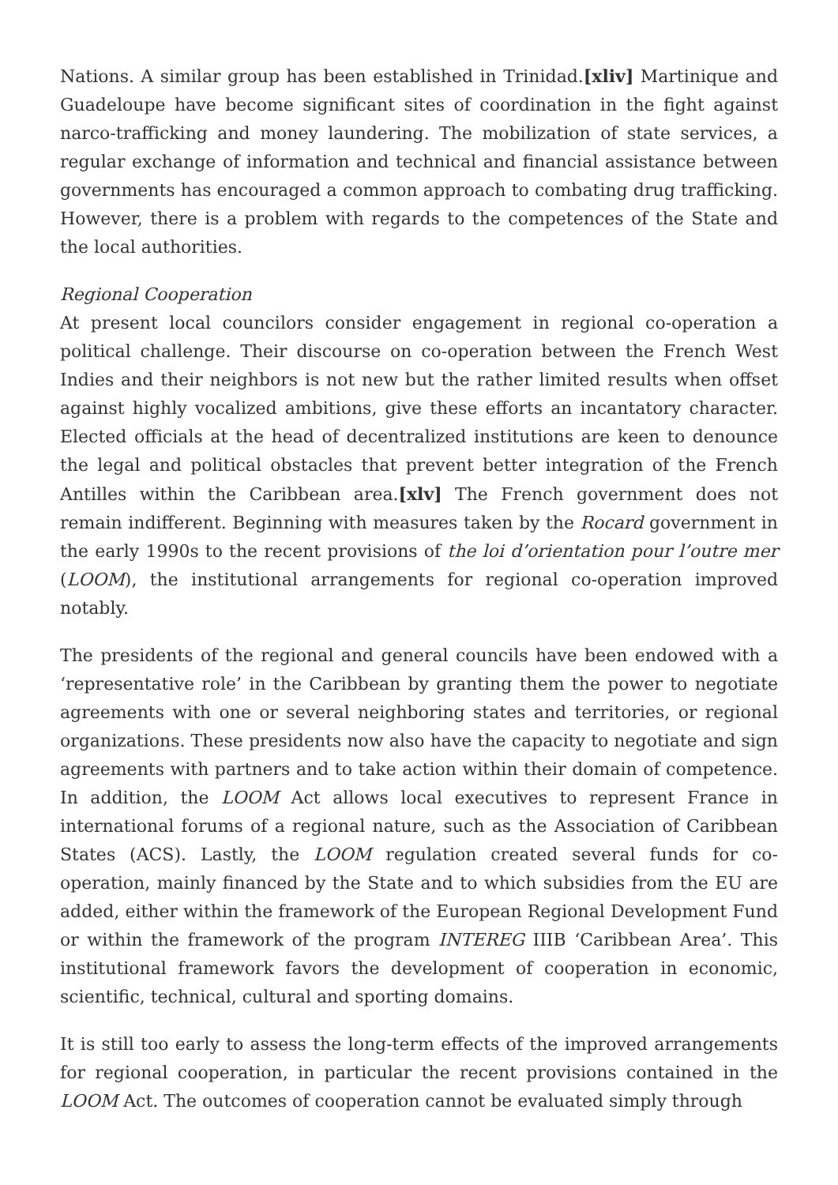Nations. A similar group has been established in Trinidad.[xliv] Martinique and Guadeloupe have become significant sites of coordination in the fight against narco-trafficking and money laundering. The mobilization of state services, a regular exchange of information and technical and financial assistance between governments has encouraged a common approach to combating drug trafficking. However, there is a problem with regards to the competences of the State and the local authorities.
Regional Cooperation
At present local councilors consider engagement in regional co-operation a political challenge. Their discourse on co-operation between the French West Indies and their neighbors is not new but the rather limited results when offset against highly vocalized ambitions, give these efforts an incantatory character. Elected officials at the head of decentralized institutions are keen to denounce the legal and political obstacles that prevent better integration of the French Antilles within the Caribbean area.[xlv] The French government does not remain indifferent. Beginning with measures taken by the Rocard government in the early 1990s to the recent provisions of the loi d’orientation pour l’outre mer (LOOM), the institutional arrangements for regional co-operation improved notably.
The presidents of the regional and general councils have been endowed with a ‘representative role’ in the Caribbean by granting them the power to negotiate agreements with one or several neighboring states and territories, or regional organizations. These presidents now also have the capacity to negotiate and sign agreements with partners and to take action within their domain of competence. In addition, the LOOM Act allows local executives to represent France in international forums of a regional nature, such as the Association of Caribbean States (ACS). Lastly, the LOOM regulation created several funds for co-operation, mainly financed by the State and to which subsidies from the EU are added, either within the framework of the European Regional Development Fund or within the framework of the program INTEREG IIIB ‘Caribbean Area’. This institutional framework favors the development of cooperation in economic, scientific, technical, cultural and sporting domains.
It is still too early to assess the long-term effects of the improved arrangements for regional cooperation, in particular the recent provisions contained in the LOOM Act. The outcomes of cooperation cannot be evaluated simply through